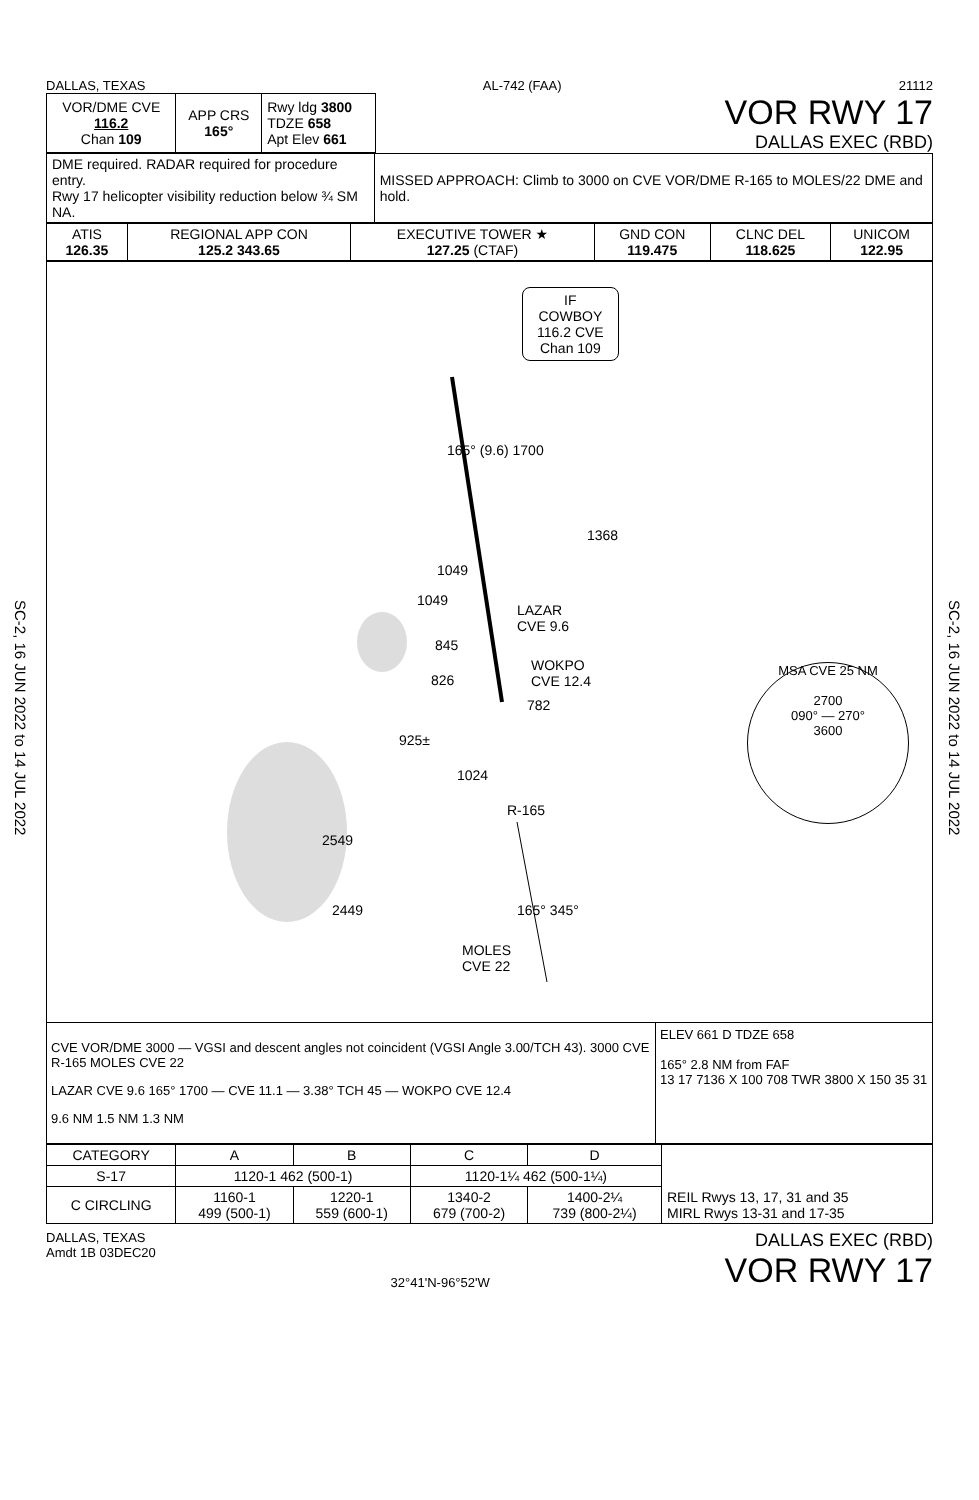SC-2, 16 JUN 2022 to 14 JUL 2022
SC-2, 16 JUN 2022 to 14 JUL 2022
DALLAS, TEXAS AL-742 (FAA) 21112
| VOR/DME CVE 116.2 Chan 109 | APP CRS 165° | Rwy ldg 3800 TDZE 658 Apt Elev 661 |
VOR RWY 17
DALLAS EXEC (RBD)
| DME required. RADAR required for procedure entry. Rwy 17 helicopter visibility reduction below ¾ SM NA. | MISSED APPROACH: Climb to 3000 on CVE VOR/DME R-165 to MOLES/22 DME and hold. |
| ATIS 126.35 | REGIONAL APP CON 125.2 343.65 | EXECUTIVE TOWER ★ 127.25 (CTAF) | GND CON 119.475 | CLNC DEL 118.625 | UNICOM 122.95 |
IF
COWBOY
116.2 CVE
Chan 109
165° (9.6) 1700
1368
1049
1049
LAZAR
CVE 9.6
845
WOKPO
CVE 12.4 826
782
925±
1024
R-165
2549
2449 165° 345°
MOLES
CVE 22
MSA CVE 25 NM
2700
090° — 270°
3600
CVE VOR/DME 3000 — VGSI and descent angles not coincident (VGSI Angle 3.00/TCH 43). 3000 CVE R-165 MOLES CVE 22
LAZAR CVE 9.6 165° 1700 — CVE 11.1 — 3.38° TCH 45 — WOKPO CVE 12.4
9.6 NM 1.5 NM 1.3 NM
ELEV 661 D TDZE 658
165° 2.8 NM from FAF
13 17 7136 X 100 708 TWR 3800 X 150 35 31
| CATEGORY | A | B | C | D | REIL Rwys 13, 17, 31 and 35 MIRL Rwys 13-31 and 17-35 |
| S-17 | 1120-1 462 (500-1) | | 1120-1¼ 462 (500-1¼) | | |
| C CIRCLING | 1160-1 499 (500-1) | 1220-1 559 (600-1) | 1340-2 679 (700-2) | 1400-2¼ 739 (800-2¼) | |
DALLAS, TEXAS
Amdt 1B 03DEC20 32°41'N-96°52'W DALLAS EXEC (RBD)
VOR RWY 17